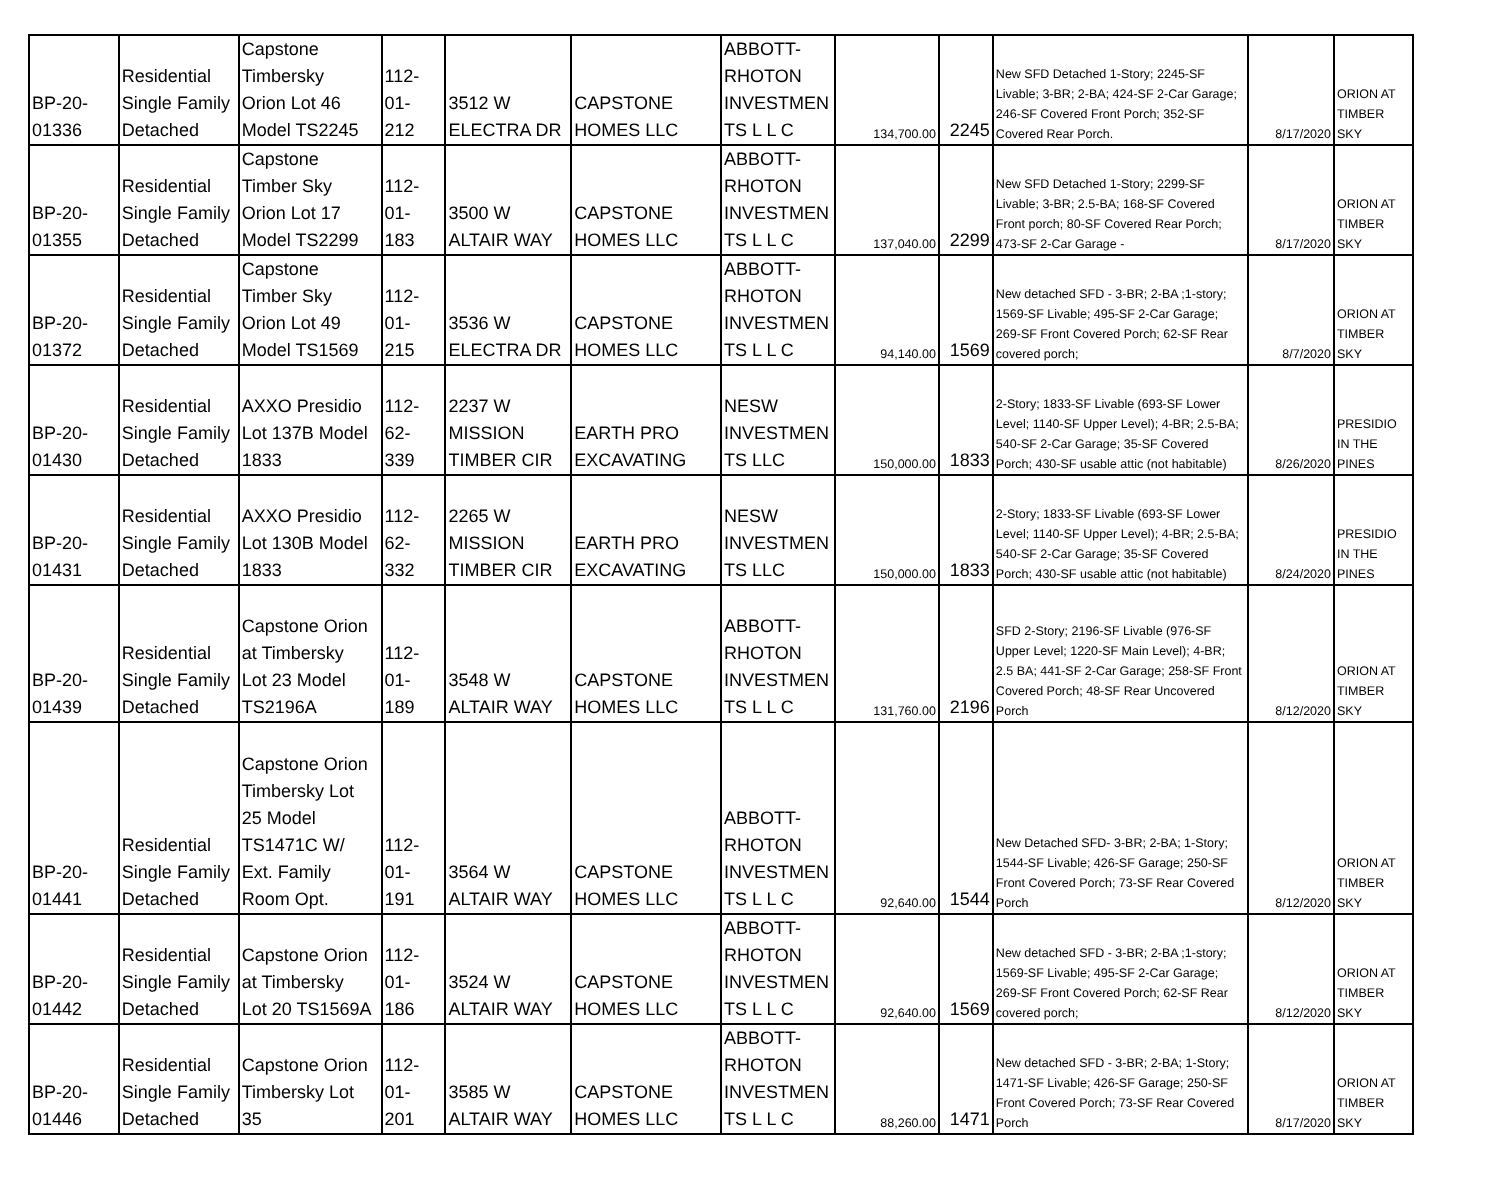| BP-20- 01336 | Residential Single Family Detached | Capstone Timbersky Orion Lot 46 Model TS2245 | 112- 01- 212 | 3512 W ELECTRA DR | CAPSTONE HOMES LLC | ABBOTT- RHOTON INVESTMEN TS L L C | 134,700.00 | 2245 | New SFD Detached 1-Story; 2245-SF Livable; 3-BR; 2-BA; 424-SF 2-Car Garage; 246-SF Covered Front Porch; 352-SF Covered Rear Porch. | 8/17/2020 | ORION AT TIMBER SKY |
| BP-20- 01355 | Residential Single Family Detached | Capstone Timber Sky Orion Lot 17 Model TS2299 | 112- 01- 183 | 3500 W ALTAIR WAY | CAPSTONE HOMES LLC | ABBOTT- RHOTON INVESTMEN TS L L C | 137,040.00 | 2299 | New SFD Detached 1-Story; 2299-SF Livable; 3-BR; 2.5-BA; 168-SF Covered Front porch; 80-SF Covered Rear Porch; 473-SF 2-Car Garage - | 8/17/2020 | ORION AT TIMBER SKY |
| BP-20- 01372 | Residential Single Family Detached | Capstone Timber Sky Orion Lot 49 Model TS1569 | 112- 01- 215 | 3536 W ELECTRA DR | CAPSTONE HOMES LLC | ABBOTT- RHOTON INVESTMEN TS L L C | 94,140.00 | 1569 | New detached SFD - 3-BR; 2-BA ;1-story; 1569-SF Livable; 495-SF 2-Car Garage; 269-SF Front Covered Porch; 62-SF Rear covered porch; | 8/7/2020 | ORION AT TIMBER SKY |
| BP-20- 01430 | Residential Single Family Detached | AXXO Presidio Lot 137B Model 1833 | 112- 62- 339 | 2237 W MISSION TIMBER CIR | EARTH PRO EXCAVATING | NESW INVESTMEN TS LLC | 150,000.00 | 1833 | 2-Story; 1833-SF Livable (693-SF Lower Level; 1140-SF Upper Level); 4-BR; 2.5-BA; 540-SF 2-Car Garage; 35-SF Covered Porch; 430-SF usable attic (not habitable) | 8/26/2020 | PRESIDIO IN THE PINES |
| BP-20- 01431 | Residential Single Family Detached | AXXO Presidio Lot 130B Model 1833 | 112- 62- 332 | 2265 W MISSION TIMBER CIR | EARTH PRO EXCAVATING | NESW INVESTMEN TS LLC | 150,000.00 | 1833 | 2-Story; 1833-SF Livable (693-SF Lower Level; 1140-SF Upper Level); 4-BR; 2.5-BA; 540-SF 2-Car Garage; 35-SF Covered Porch; 430-SF usable attic (not habitable) | 8/24/2020 | PRESIDIO IN THE PINES |
| BP-20- 01439 | Residential Single Family Detached | Capstone Orion at Timbersky Lot 23 Model TS2196A | 112- 01- 189 | 3548 W ALTAIR WAY | CAPSTONE HOMES LLC | ABBOTT- RHOTON INVESTMEN TS L L C | 131,760.00 | 2196 | SFD 2-Story; 2196-SF Livable (976-SF Upper Level; 1220-SF Main Level); 4-BR; 2.5 BA; 441-SF 2-Car Garage; 258-SF Front Covered Porch; 48-SF Rear Uncovered Porch | 8/12/2020 | ORION AT TIMBER SKY |
| BP-20- 01441 | Residential Single Family Detached | Capstone Orion Timbersky Lot 25 Model TS1471C W/ Ext. Family Room Opt. | 112- 01- 191 | 3564 W ALTAIR WAY | CAPSTONE HOMES LLC | ABBOTT- RHOTON INVESTMEN TS L L C | 92,640.00 | 1544 | New Detached SFD- 3-BR; 2-BA; 1-Story; 1544-SF Livable; 426-SF Garage; 250-SF Front Covered Porch; 73-SF Rear Covered Porch | 8/12/2020 | ORION AT TIMBER SKY |
| BP-20- 01442 | Residential Single Family Detached | Capstone Orion at Timbersky Lot 20 TS1569A | 112- 01- 186 | 3524 W ALTAIR WAY | CAPSTONE HOMES LLC | ABBOTT- RHOTON INVESTMEN TS L L C | 92,640.00 | 1569 | New detached SFD - 3-BR; 2-BA ;1-story; 1569-SF Livable; 495-SF 2-Car Garage; 269-SF Front Covered Porch; 62-SF Rear covered porch; | 8/12/2020 | ORION AT TIMBER SKY |
| BP-20- 01446 | Residential Single Family Detached | Capstone Orion Timbersky Lot 35 | 112- 01- 201 | 3585 W ALTAIR WAY | CAPSTONE HOMES LLC | ABBOTT- RHOTON INVESTMEN TS L L C | 88,260.00 | 1471 | New detached SFD - 3-BR; 2-BA; 1-Story; 1471-SF Livable; 426-SF Garage; 250-SF Front Covered Porch; 73-SF Rear Covered Porch | 8/17/2020 | ORION AT TIMBER SKY |